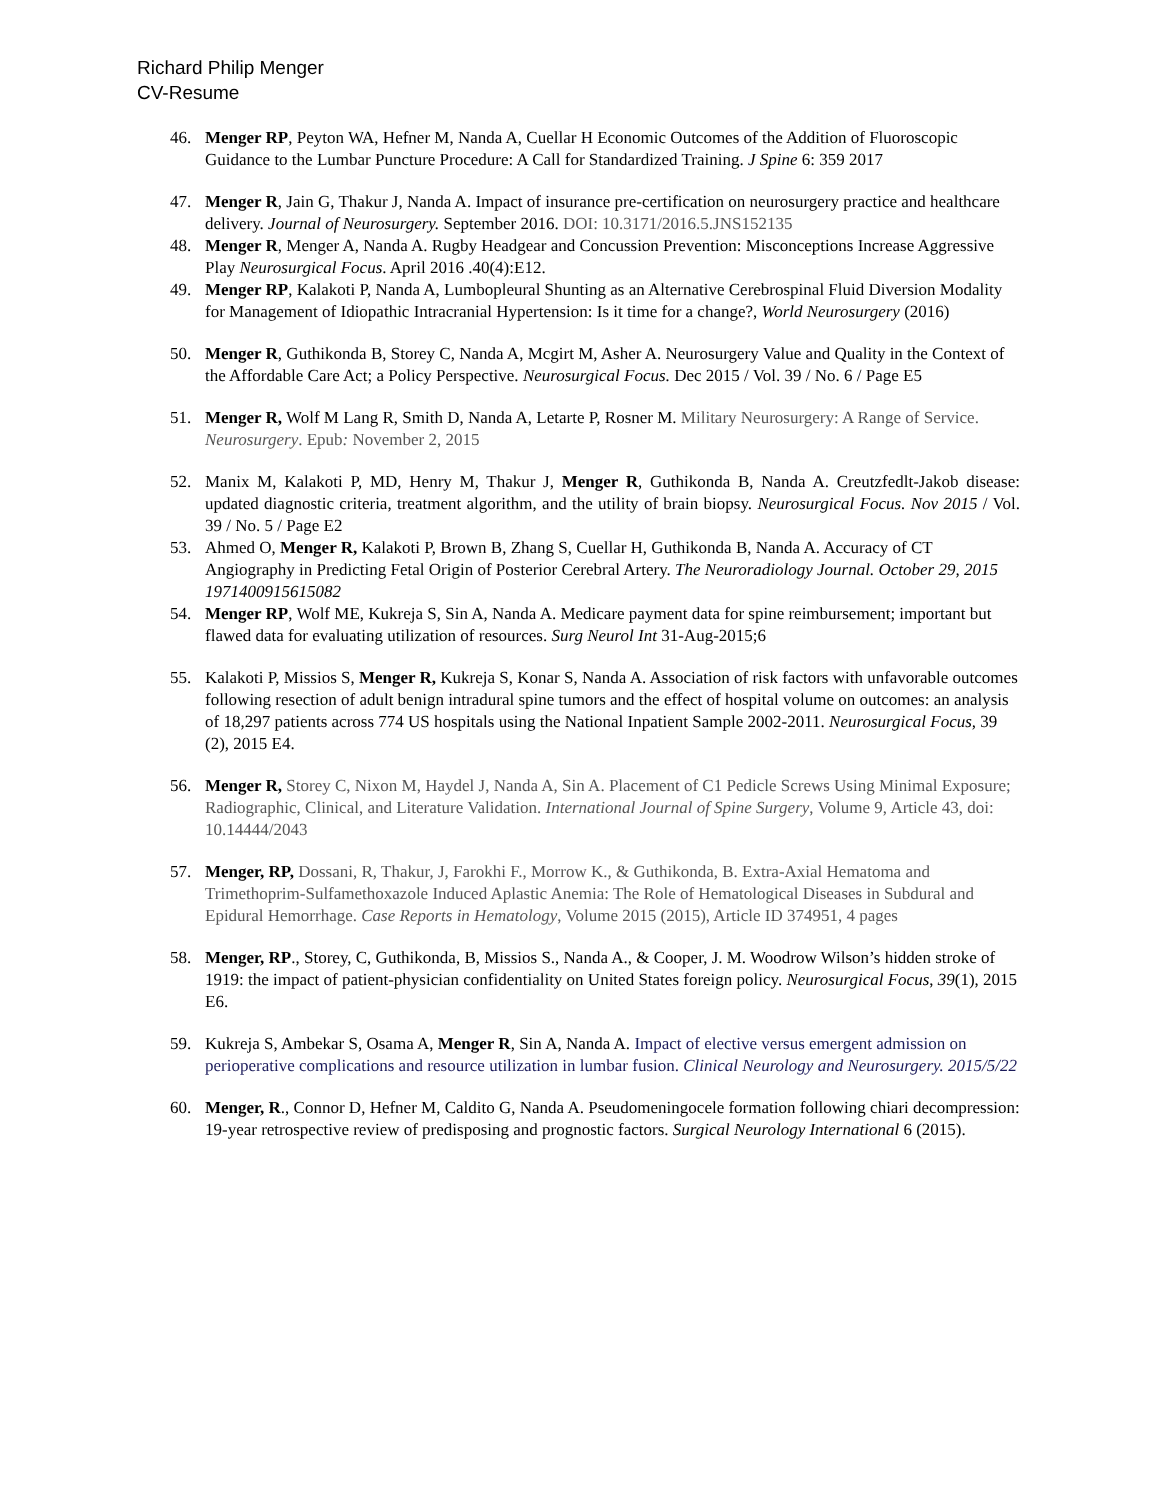Richard Philip Menger
CV-Resume
46. Menger RP, Peyton WA, Hefner M, Nanda A, Cuellar H Economic Outcomes of the Addition of Fluoroscopic Guidance to the Lumbar Puncture Procedure: A Call for Standardized Training. J Spine 6: 359 2017
47. Menger R, Jain G, Thakur J, Nanda A. Impact of insurance pre-certification on neurosurgery practice and healthcare delivery. Journal of Neurosurgery. September 2016. DOI: 10.3171/2016.5.JNS152135
48. Menger R, Menger A, Nanda A. Rugby Headgear and Concussion Prevention: Misconceptions Increase Aggressive Play Neurosurgical Focus. April 2016 .40(4):E12.
49. Menger RP, Kalakoti P, Nanda A, Lumbopleural Shunting as an Alternative Cerebrospinal Fluid Diversion Modality for Management of Idiopathic Intracranial Hypertension: Is it time for a change?, World Neurosurgery (2016)
50. Menger R, Guthikonda B, Storey C, Nanda A, Mcgirt M, Asher A. Neurosurgery Value and Quality in the Context of the Affordable Care Act; a Policy Perspective. Neurosurgical Focus. Dec 2015 / Vol. 39 / No. 6 / Page E5
51. Menger R, Wolf M Lang R, Smith D, Nanda A, Letarte P, Rosner M. Military Neurosurgery: A Range of Service. Neurosurgery. Epub: November 2, 2015
52. Manix M, Kalakoti P, MD, Henry M, Thakur J, Menger R, Guthikonda B, Nanda A. Creutzfedlt-Jakob disease: updated diagnostic criteria, treatment algorithm, and the utility of brain biopsy. Neurosurgical Focus. Nov 2015 / Vol. 39 / No. 5 / Page E2
53. Ahmed O, Menger R, Kalakoti P, Brown B, Zhang S, Cuellar H, Guthikonda B, Nanda A. Accuracy of CT Angiography in Predicting Fetal Origin of Posterior Cerebral Artery. The Neuroradiology Journal. October 29, 2015 1971400915615082
54. Menger RP, Wolf ME, Kukreja S, Sin A, Nanda A. Medicare payment data for spine reimbursement; important but flawed data for evaluating utilization of resources. Surg Neurol Int 31-Aug-2015;6
55. Kalakoti P, Missios S, Menger R, Kukreja S, Konar S, Nanda A. Association of risk factors with unfavorable outcomes following resection of adult benign intradural spine tumors and the effect of hospital volume on outcomes: an analysis of 18,297 patients across 774 US hospitals using the National Inpatient Sample 2002-2011. Neurosurgical Focus, 39 (2), 2015 E4.
56. Menger R, Storey C, Nixon M, Haydel J, Nanda A, Sin A. Placement of C1 Pedicle Screws Using Minimal Exposure; Radiographic, Clinical, and Literature Validation. International Journal of Spine Surgery, Volume 9, Article 43, doi: 10.14444/2043
57. Menger, RP, Dossani, R, Thakur, J, Farokhi F., Morrow K., & Guthikonda, B. Extra-Axial Hematoma and Trimethoprim-Sulfamethoxazole Induced Aplastic Anemia: The Role of Hematological Diseases in Subdural and Epidural Hemorrhage. Case Reports in Hematology, Volume 2015 (2015), Article ID 374951, 4 pages
58. Menger, RP., Storey, C, Guthikonda, B, Missios S., Nanda A., & Cooper, J. M. Woodrow Wilson’s hidden stroke of 1919: the impact of patient-physician confidentiality on United States foreign policy. Neurosurgical Focus, 39(1), 2015 E6.
59. Kukreja S, Ambekar S, Osama A, Menger R, Sin A, Nanda A. Impact of elective versus emergent admission on perioperative complications and resource utilization in lumbar fusion. Clinical Neurology and Neurosurgery. 2015/5/22
60. Menger, R., Connor D, Hefner M, Caldito G, Nanda A. Pseudomeningocele formation following chiari decompression: 19-year retrospective review of predisposing and prognostic factors. Surgical Neurology International 6 (2015).